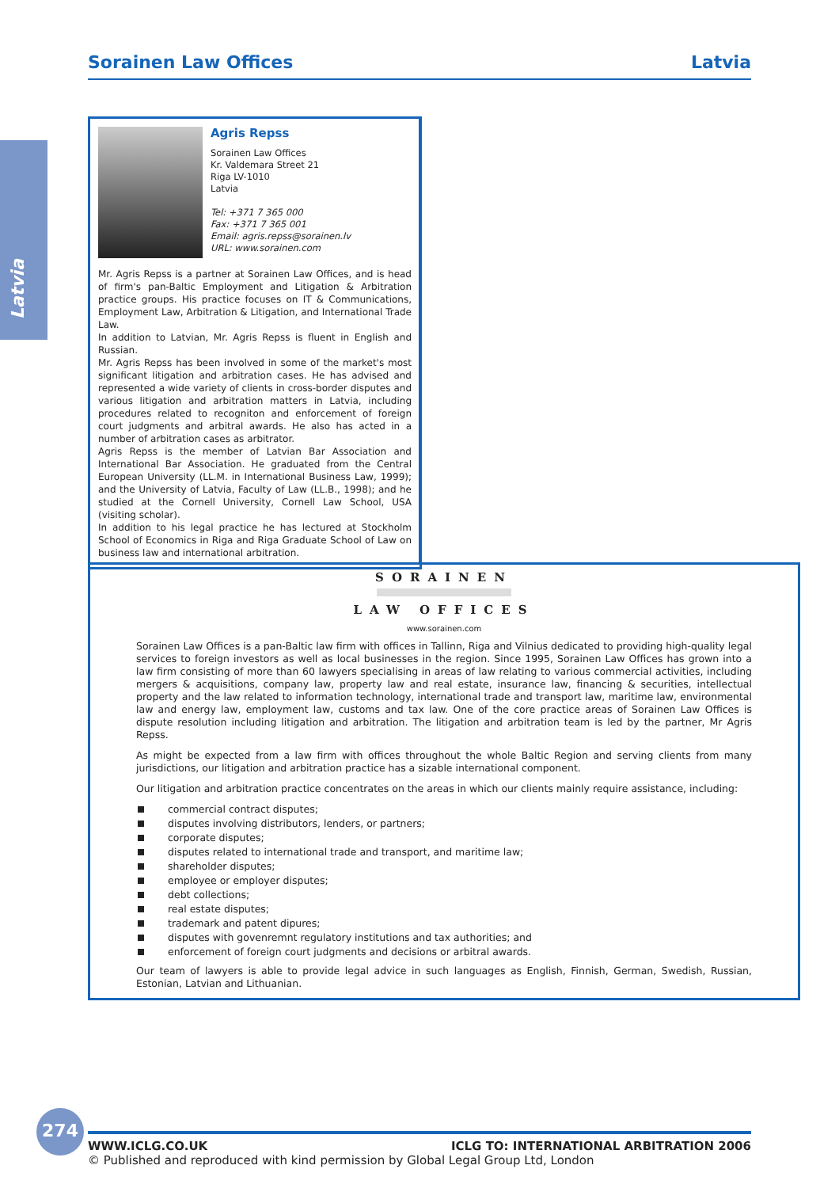Sorainen Law Offices Latvia
Latvia
Agris Repss
Sorainen Law Offices
Kr. Valdemara Street 21
Riga LV-1010
Latvia
Tel: +371 7 365 000
Fax: +371 7 365 001
Email: agris.repss@sorainen.lv
URL: www.sorainen.com
Mr. Agris Repss is a partner at Sorainen Law Offices, and is head of firm's pan-Baltic Employment and Litigation & Arbitration practice groups. His practice focuses on IT & Communications, Employment Law, Arbitration & Litigation, and International Trade Law.
In addition to Latvian, Mr. Agris Repss is fluent in English and Russian.
Mr. Agris Repss has been involved in some of the market's most significant litigation and arbitration cases. He has advised and represented a wide variety of clients in cross-border disputes and various litigation and arbitration matters in Latvia, including procedures related to recogniton and enforcement of foreign court judgments and arbitral awards. He also has acted in a number of arbitration cases as arbitrator.
Agris Repss is the member of Latvian Bar Association and International Bar Association. He graduated from the Central European University (LL.M. in International Business Law, 1999); and the University of Latvia, Faculty of Law (LL.B., 1998); and he studied at the Cornell University, Cornell Law School, USA (visiting scholar).
In addition to his legal practice he has lectured at Stockholm School of Economics in Riga and Riga Graduate School of Law on business law and international arbitration.
SORAINEN
LAW OFFICES
www.sorainen.com
Sorainen Law Offices is a pan-Baltic law firm with offices in Tallinn, Riga and Vilnius dedicated to providing high-quality legal services to foreign investors as well as local businesses in the region. Since 1995, Sorainen Law Offices has grown into a law firm consisting of more than 60 lawyers specialising in areas of law relating to various commercial activities, including mergers & acquisitions, company law, property law and real estate, insurance law, financing & securities, intellectual property and the law related to information technology, international trade and transport law, maritime law, environmental law and energy law, employment law, customs and tax law. One of the core practice areas of Sorainen Law Offices is dispute resolution including litigation and arbitration. The litigation and arbitration team is led by the partner, Mr Agris Repss.
As might be expected from a law firm with offices throughout the whole Baltic Region and serving clients from many jurisdictions, our litigation and arbitration practice has a sizable international component.
Our litigation and arbitration practice concentrates on the areas in which our clients mainly require assistance, including:
commercial contract disputes;
disputes involving distributors, lenders, or partners;
corporate disputes;
disputes related to international trade and transport, and maritime law;
shareholder disputes;
employee or employer disputes;
debt collections;
real estate disputes;
trademark and patent dipures;
disputes with govenremnt regulatory institutions and tax authorities; and
enforcement of foreign court judgments and decisions or arbitral awards.
Our team of lawyers is able to provide legal advice in such languages as English, Finnish, German, Swedish, Russian, Estonian, Latvian and Lithuanian.
274
WWW.ICLG.CO.UK ICLG TO: INTERNATIONAL ARBITRATION 2006
© Published and reproduced with kind permission by Global Legal Group Ltd, London